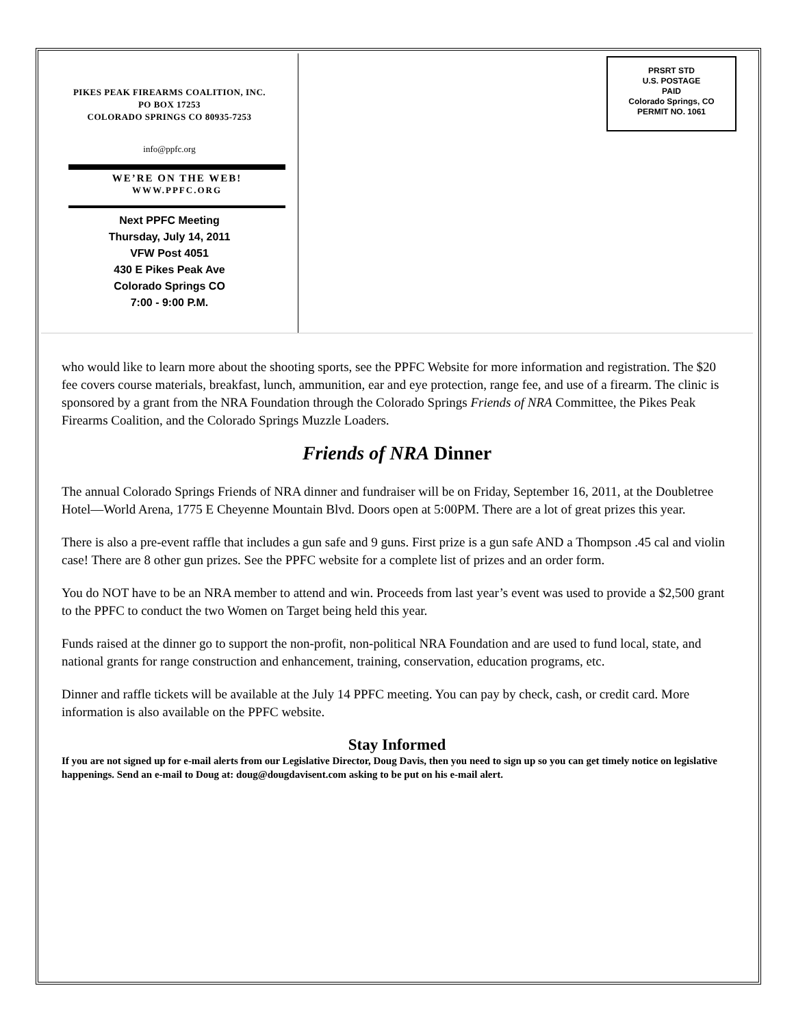PIKES PEAK FIREARMS COALITION, INC.
PO BOX 17253
COLORADO SPRINGS CO 80935-7253
info@ppfc.org
WE’RE ON THE WEB!
WWW.PPFC.ORG
Next PPFC Meeting
Thursday, July 14, 2011
VFW Post 4051
430 E Pikes Peak Ave
Colorado Springs CO
7:00 - 9:00 P.M.
PRSRT STD
U.S. POSTAGE
PAID
Colorado Springs, CO
PERMIT NO. 1061
who would like to learn more about the shooting sports, see the PPFC Website for more information and registration. The $20 fee covers course materials, breakfast, lunch, ammunition, ear and eye protection, range fee, and use of a firearm. The clinic is sponsored by a grant from the NRA Foundation through the Colorado Springs Friends of NRA Committee, the Pikes Peak Firearms Coalition, and the Colorado Springs Muzzle Loaders.
Friends of NRA Dinner
The annual Colorado Springs Friends of NRA dinner and fundraiser will be on Friday, September 16, 2011, at the Doubletree Hotel—World Arena, 1775 E Cheyenne Mountain Blvd. Doors open at 5:00PM. There are a lot of great prizes this year.
There is also a pre-event raffle that includes a gun safe and 9 guns. First prize is a gun safe AND a Thompson .45 cal and violin case! There are 8 other gun prizes. See the PPFC website for a complete list of prizes and an order form.
You do NOT have to be an NRA member to attend and win. Proceeds from last year’s event was used to provide a $2,500 grant to the PPFC to conduct the two Women on Target being held this year.
Funds raised at the dinner go to support the non-profit, non-political NRA Foundation and are used to fund local, state, and national grants for range construction and enhancement, training, conservation, education programs, etc.
Dinner and raffle tickets will be available at the July 14 PPFC meeting. You can pay by check, cash, or credit card. More information is also available on the PPFC website.
Stay Informed
If you are not signed up for e-mail alerts from our Legislative Director, Doug Davis, then you need to sign up so you can get timely notice on legislative happenings. Send an e-mail to Doug at: doug@dougdavisent.com asking to be put on his e-mail alert.